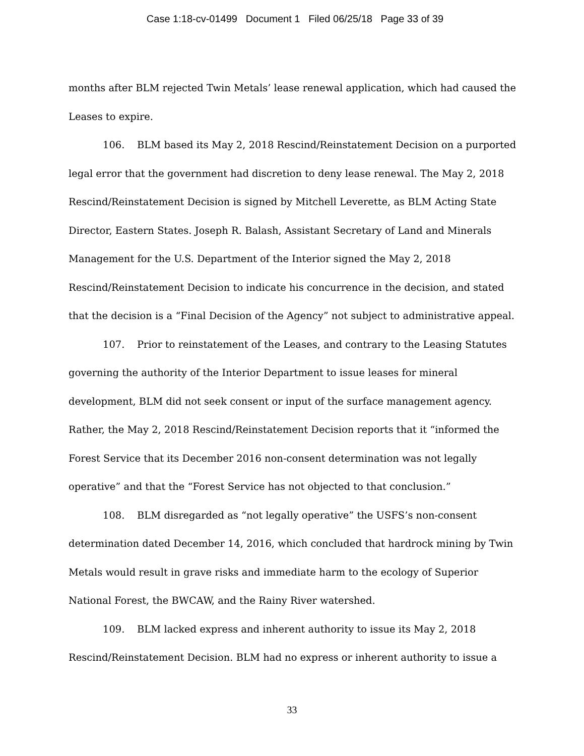Case 1:18-cv-01499 Document 1 Filed 06/25/18 Page 33 of 39
months after BLM rejected Twin Metals’ lease renewal application, which had caused the Leases to expire.
106. BLM based its May 2, 2018 Rescind/Reinstatement Decision on a purported legal error that the government had discretion to deny lease renewal. The May 2, 2018 Rescind/Reinstatement Decision is signed by Mitchell Leverette, as BLM Acting State Director, Eastern States. Joseph R. Balash, Assistant Secretary of Land and Minerals Management for the U.S. Department of the Interior signed the May 2, 2018 Rescind/Reinstatement Decision to indicate his concurrence in the decision, and stated that the decision is a “Final Decision of the Agency” not subject to administrative appeal.
107. Prior to reinstatement of the Leases, and contrary to the Leasing Statutes governing the authority of the Interior Department to issue leases for mineral development, BLM did not seek consent or input of the surface management agency. Rather, the May 2, 2018 Rescind/Reinstatement Decision reports that it “informed the Forest Service that its December 2016 non-consent determination was not legally operative” and that the “Forest Service has not objected to that conclusion.”
108. BLM disregarded as “not legally operative” the USFS’s non-consent determination dated December 14, 2016, which concluded that hardrock mining by Twin Metals would result in grave risks and immediate harm to the ecology of Superior National Forest, the BWCAW, and the Rainy River watershed.
109. BLM lacked express and inherent authority to issue its May 2, 2018 Rescind/Reinstatement Decision. BLM had no express or inherent authority to issue a
33